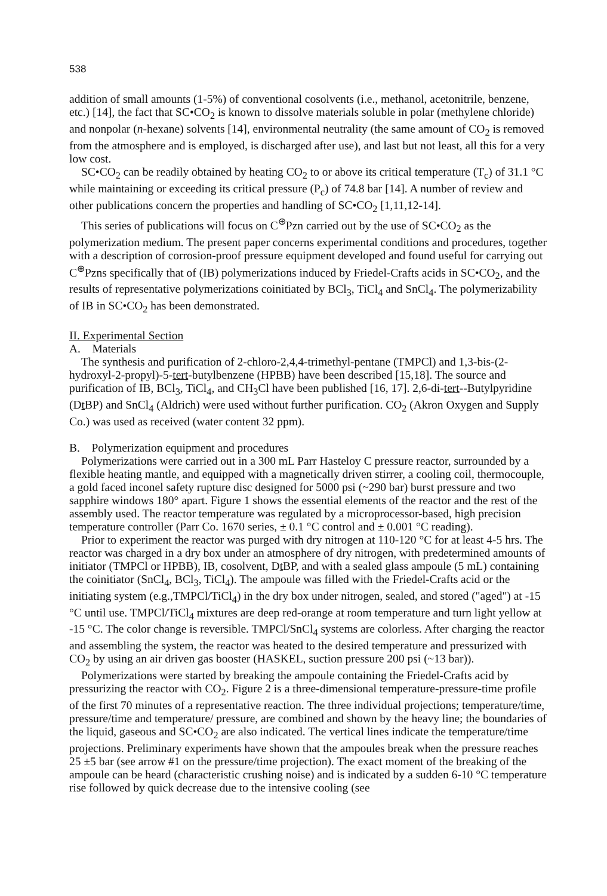538
addition of small amounts (1-5%) of conventional cosolvents (i.e., methanol, acetonitrile, benzene, etc.) [14], the fact that SC•CO<sub>2</sub> is known to dissolve materials soluble in polar (methylene chloride) and nonpolar (n-hexane) solvents [14], environmental neutrality (the same amount of CO<sub>2</sub> is removed from the atmosphere and is employed, is discharged after use), and last but not least, all this for a very low cost.
SC•CO<sub>2</sub> can be readily obtained by heating CO<sub>2</sub> to or above its critical temperature (T<sub>c</sub>) of 31.1 °C while maintaining or exceeding its critical pressure (P<sub>c</sub>) of 74.8 bar [14]. A number of review and other publications concern the properties and handling of SC•CO<sub>2</sub> [1,11,12-14].
This series of publications will focus on C<sup>⊕</sup>Pzn carried out by the use of SC•CO<sub>2</sub> as the polymerization medium. The present paper concerns experimental conditions and procedures, together with a description of corrosion-proof pressure equipment developed and found useful for carrying out C<sup>⊕</sup>Pzns specifically that of (IB) polymerizations induced by Friedel-Crafts acids in SC•CO<sub>2</sub>, and the results of representative polymerizations coinitiated by BCl<sub>3</sub>, TiCl<sub>4</sub> and SnCl<sub>4</sub>. The polymerizability of IB in SC•CO<sub>2</sub> has been demonstrated.
II. Experimental Section
A. Materials
The synthesis and purification of 2-chloro-2,4,4-trimethyl-pentane (TMPCl) and 1,3-bis-(2-hydroxyl-2-propyl)-5-tert-butylbenzene (HPBB) have been described [15,18]. The source and purification of IB, BCl<sub>3</sub>, TiCl<sub>4</sub>, and CH<sub>3</sub>Cl have been published [16, 17]. 2,6-di-tert--Butylpyridine (Dt BP) and SnCl<sub>4</sub> (Aldrich) were used without further purification. CO<sub>2</sub> (Akron Oxygen and Supply Co.) was used as received (water content 32 ppm).
B. Polymerization equipment and procedures
Polymerizations were carried out in a 300 mL Parr Hasteloy C pressure reactor, surrounded by a flexible heating mantle, and equipped with a magnetically driven stirrer, a cooling coil, thermocouple, a gold faced inconel safety rupture disc designed for 5000 psi (~290 bar) burst pressure and two sapphire windows 180° apart. Figure 1 shows the essential elements of the reactor and the rest of the assembly used. The reactor temperature was regulated by a microprocessor-based, high precision temperature controller (Parr Co. 1670 series, ± 0.1 °C control and ± 0.001 °C reading).
Prior to experiment the reactor was purged with dry nitrogen at 110-120 °C for at least 4-5 hrs. The reactor was charged in a dry box under an atmosphere of dry nitrogen, with predetermined amounts of initiator (TMPCl or HPBB), IB, cosolvent, Dt BP, and with a sealed glass ampoule (5 mL) containing the coinitiator (SnCl<sub>4</sub>, BCl<sub>3</sub>, TiCl<sub>4</sub>). The ampoule was filled with the Friedel-Crafts acid or the initiating system (e.g.,TMPCl/TiCl<sub>4</sub>) in the dry box under nitrogen, sealed, and stored ("aged") at -15 °C until use. TMPCl/TiCl<sub>4</sub> mixtures are deep red-orange at room temperature and turn light yellow at -15 °C. The color change is reversible. TMPCl/SnCl<sub>4</sub> systems are colorless. After charging the reactor and assembling the system, the reactor was heated to the desired temperature and pressurized with CO<sub>2</sub> by using an air driven gas booster (HASKEL, suction pressure 200 psi (~13 bar)).
Polymerizations were started by breaking the ampoule containing the Friedel-Crafts acid by pressurizing the reactor with CO<sub>2</sub>. Figure 2 is a three-dimensional temperature-pressure-time profile of the first 70 minutes of a representative reaction. The three individual projections; temperature/time, pressure/time and temperature/ pressure, are combined and shown by the heavy line; the boundaries of the liquid, gaseous and SC•CO<sub>2</sub> are also indicated. The vertical lines indicate the temperature/time projections. Preliminary experiments have shown that the ampoules break when the pressure reaches 25 ±5 bar (see arrow #1 on the pressure/time projection). The exact moment of the breaking of the ampoule can be heard (characteristic crushing noise) and is indicated by a sudden 6-10 °C temperature rise followed by quick decrease due to the intensive cooling (see